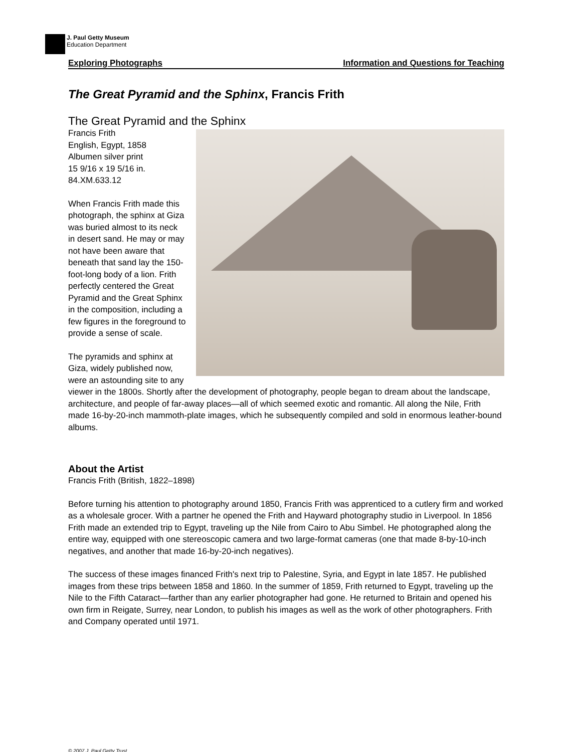J. Paul Getty Museum
Education Department
Exploring Photographs Information and Questions for Teaching
The Great Pyramid and the Sphinx, Francis Frith
The Great Pyramid and the Sphinx
Francis Frith
English, Egypt, 1858
Albumen silver print
15 9/16 x 19 5/16 in.
84.XM.633.12
When Francis Frith made this photograph, the sphinx at Giza was buried almost to its neck in desert sand. He may or may not have been aware that beneath that sand lay the 150-foot-long body of a lion. Frith perfectly centered the Great Pyramid and the Great Sphinx in the composition, including a few figures in the foreground to provide a sense of scale.
The pyramids and sphinx at Giza, widely published now, were an astounding site to any viewer in the 1800s. Shortly after the development of photography, people began to dream about the landscape, architecture, and people of far-away places—all of which seemed exotic and romantic. All along the Nile, Frith made 16-by-20-inch mammoth-plate images, which he subsequently compiled and sold in enormous leather-bound albums.
About the Artist
Francis Frith (British, 1822–1898)
Before turning his attention to photography around 1850, Francis Frith was apprenticed to a cutlery firm and worked as a wholesale grocer. With a partner he opened the Frith and Hayward photography studio in Liverpool. In 1856 Frith made an extended trip to Egypt, traveling up the Nile from Cairo to Abu Simbel. He photographed along the entire way, equipped with one stereoscopic camera and two large-format cameras (one that made 8-by-10-inch negatives, and another that made 16-by-20-inch negatives).
The success of these images financed Frith's next trip to Palestine, Syria, and Egypt in late 1857. He published images from these trips between 1858 and 1860. In the summer of 1859, Frith returned to Egypt, traveling up the Nile to the Fifth Cataract—farther than any earlier photographer had gone. He returned to Britain and opened his own firm in Reigate, Surrey, near London, to publish his images as well as the work of other photographers. Frith and Company operated until 1971.
© 2007 J. Paul Getty Trust